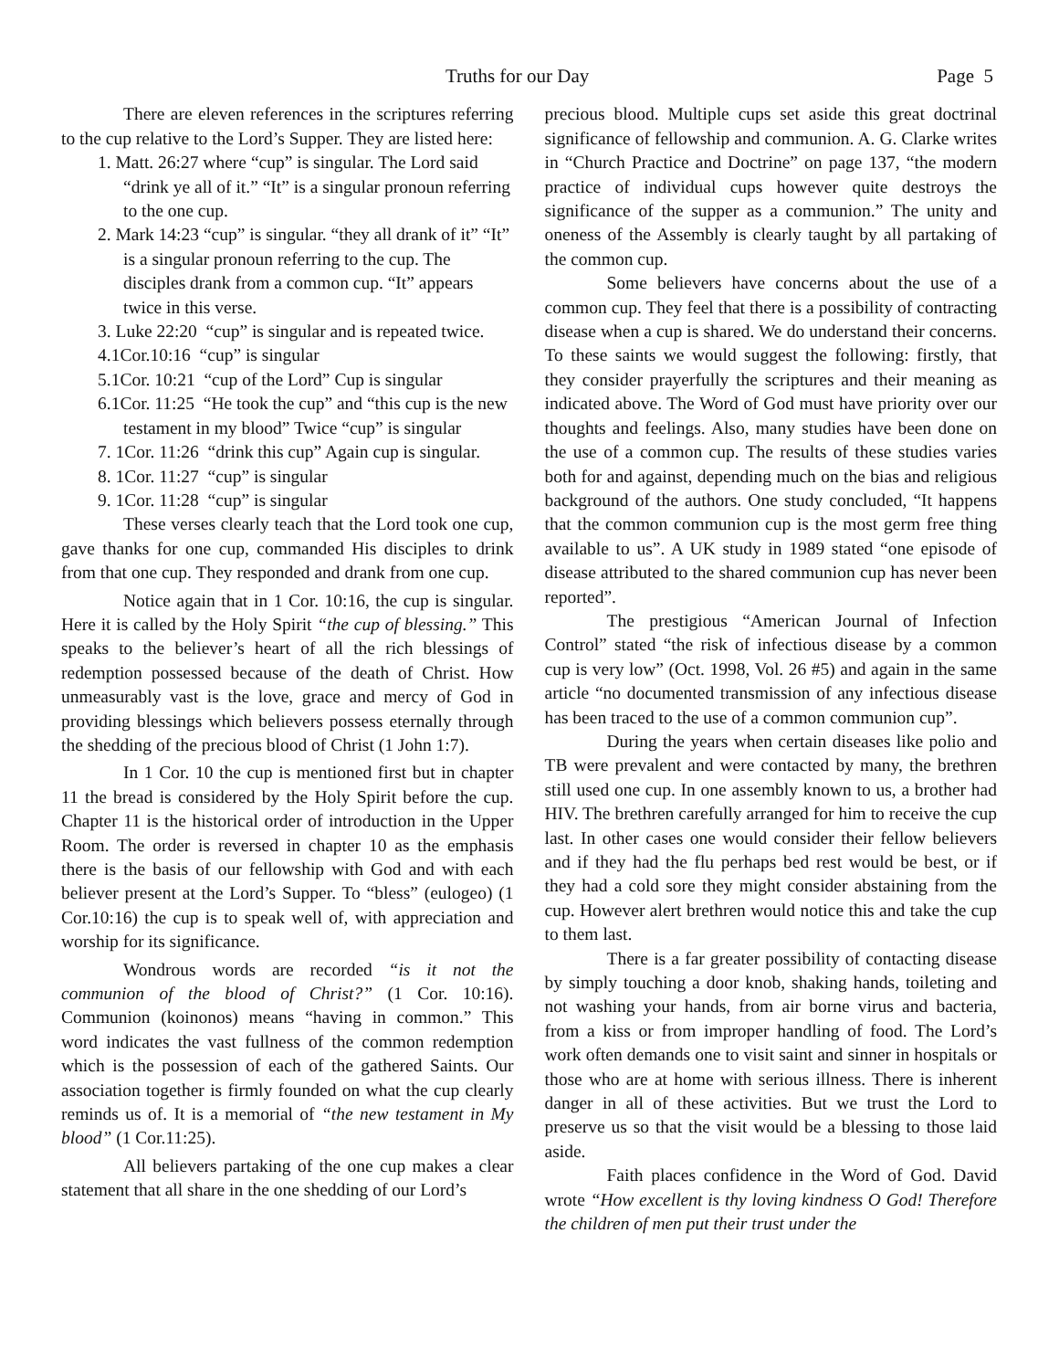Truths for our Day Page 5
There are eleven references in the scriptures referring to the cup relative to the Lord’s Supper. They are listed here:
1. Matt. 26:27 where “cup” is singular. The Lord said “drink ye all of it.” “It” is a singular pronoun referring to the one cup.
2. Mark 14:23 “cup” is singular. “they all drank of it” “It” is a singular pronoun referring to the cup. The disciples drank from a common cup. “It” appears twice in this verse.
3. Luke 22:20 “cup” is singular and is repeated twice.
4.1Cor.10:16 “cup” is singular
5.1Cor. 10:21 “cup of the Lord” Cup is singular
6.1Cor. 11:25 “He took the cup” and “this cup is the new testament in my blood” Twice “cup” is singular
7. 1Cor. 11:26 “drink this cup” Again cup is singular.
8. 1Cor. 11:27 “cup” is singular
9. 1Cor. 11:28 “cup” is singular
These verses clearly teach that the Lord took one cup, gave thanks for one cup, commanded His disciples to drink from that one cup. They responded and drank from one cup.
Notice again that in 1 Cor. 10:16, the cup is singular. Here it is called by the Holy Spirit “the cup of blessing.” This speaks to the believer’s heart of all the rich blessings of redemption possessed because of the death of Christ. How unmeasurably vast is the love, grace and mercy of God in providing blessings which believers possess eternally through the shedding of the precious blood of Christ (1 John 1:7).
In 1 Cor. 10 the cup is mentioned first but in chapter 11 the bread is considered by the Holy Spirit before the cup. Chapter 11 is the historical order of introduction in the Upper Room. The order is reversed in chapter 10 as the emphasis there is the basis of our fellowship with God and with each believer present at the Lord’s Supper. To “bless” (eulogeo) (1 Cor.10:16) the cup is to speak well of, with appreciation and worship for its significance.
Wondrous words are recorded “is it not the communion of the blood of Christ?” (1 Cor. 10:16). Communion (koinonos) means “having in common.” This word indicates the vast fullness of the common redemption which is the possession of each of the gathered Saints. Our association together is firmly founded on what the cup clearly reminds us of. It is a memorial of “the new testament in My blood” (1 Cor.11:25).
All believers partaking of the one cup makes a clear statement that all share in the one shedding of our Lord’s
precious blood. Multiple cups set aside this great doctrinal significance of fellowship and communion. A. G. Clarke writes in “Church Practice and Doctrine” on page 137, “the modern practice of individual cups however quite destroys the significance of the supper as a communion.” The unity and oneness of the Assembly is clearly taught by all partaking of the common cup.
Some believers have concerns about the use of a common cup. They feel that there is a possibility of contracting disease when a cup is shared. We do understand their concerns. To these saints we would suggest the following: firstly, that they consider prayerfully the scriptures and their meaning as indicated above. The Word of God must have priority over our thoughts and feelings. Also, many studies have been done on the use of a common cup. The results of these studies varies both for and against, depending much on the bias and religious background of the authors. One study concluded, “It happens that the common communion cup is the most germ free thing available to us”. A UK study in 1989 stated “one episode of disease attributed to the shared communion cup has never been reported”.
The prestigious “American Journal of Infection Control” stated “the risk of infectious disease by a common cup is very low” (Oct. 1998, Vol. 26 #5) and again in the same article “no documented transmission of any infectious disease has been traced to the use of a common communion cup”.
During the years when certain diseases like polio and TB were prevalent and were contacted by many, the brethren still used one cup. In one assembly known to us, a brother had HIV. The brethren carefully arranged for him to receive the cup last. In other cases one would consider their fellow believers and if they had the flu perhaps bed rest would be best, or if they had a cold sore they might consider abstaining from the cup. However alert brethren would notice this and take the cup to them last.
There is a far greater possibility of contacting disease by simply touching a door knob, shaking hands, toileting and not washing your hands, from air borne virus and bacteria, from a kiss or from improper handling of food. The Lord’s work often demands one to visit saint and sinner in hospitals or those who are at home with serious illness. There is inherent danger in all of these activities. But we trust the Lord to preserve us so that the visit would be a blessing to those laid aside.
Faith places confidence in the Word of God. David wrote “How excellent is thy loving kindness O God! Therefore the children of men put their trust under the